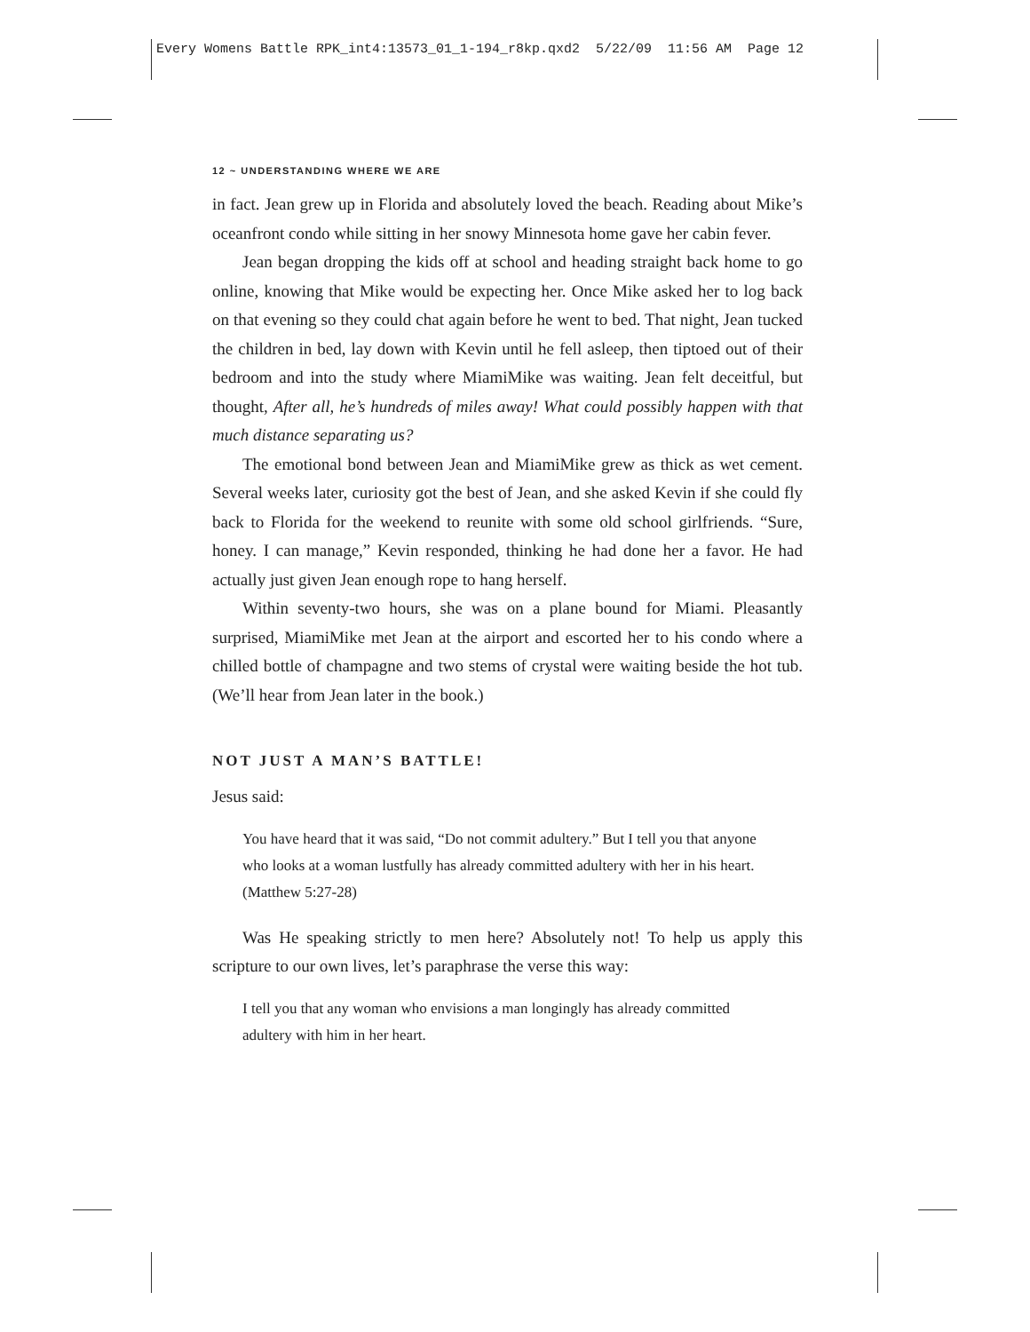Every Womens Battle RPK_int4:13573_01_1-194_r8kp.qxd2 5/22/09 11:56 AM Page 12
12 ~ UNDERSTANDING WHERE WE ARE
in fact. Jean grew up in Florida and absolutely loved the beach. Reading about Mike’s oceanfront condo while sitting in her snowy Minnesota home gave her cabin fever.
Jean began dropping the kids off at school and heading straight back home to go online, knowing that Mike would be expecting her. Once Mike asked her to log back on that evening so they could chat again before he went to bed. That night, Jean tucked the children in bed, lay down with Kevin until he fell asleep, then tiptoed out of their bedroom and into the study where MiamiMike was waiting. Jean felt deceitful, but thought, After all, he’s hundreds of miles away! What could possibly happen with that much distance separating us?
The emotional bond between Jean and MiamiMike grew as thick as wet cement. Several weeks later, curiosity got the best of Jean, and she asked Kevin if she could fly back to Florida for the weekend to reunite with some old school girlfriends. “Sure, honey. I can manage,” Kevin responded, thinking he had done her a favor. He had actually just given Jean enough rope to hang herself.
Within seventy-two hours, she was on a plane bound for Miami. Pleasantly surprised, MiamiMike met Jean at the airport and escorted her to his condo where a chilled bottle of champagne and two stems of crystal were waiting beside the hot tub. (We’ll hear from Jean later in the book.)
NOT JUST A MAN’S BATTLE!
Jesus said:
You have heard that it was said, “Do not commit adultery.” But I tell you that anyone who looks at a woman lustfully has already committed adultery with her in his heart. (Matthew 5:27-28)
Was He speaking strictly to men here? Absolutely not! To help us apply this scripture to our own lives, let’s paraphrase the verse this way:
I tell you that any woman who envisions a man longingly has already committed adultery with him in her heart.